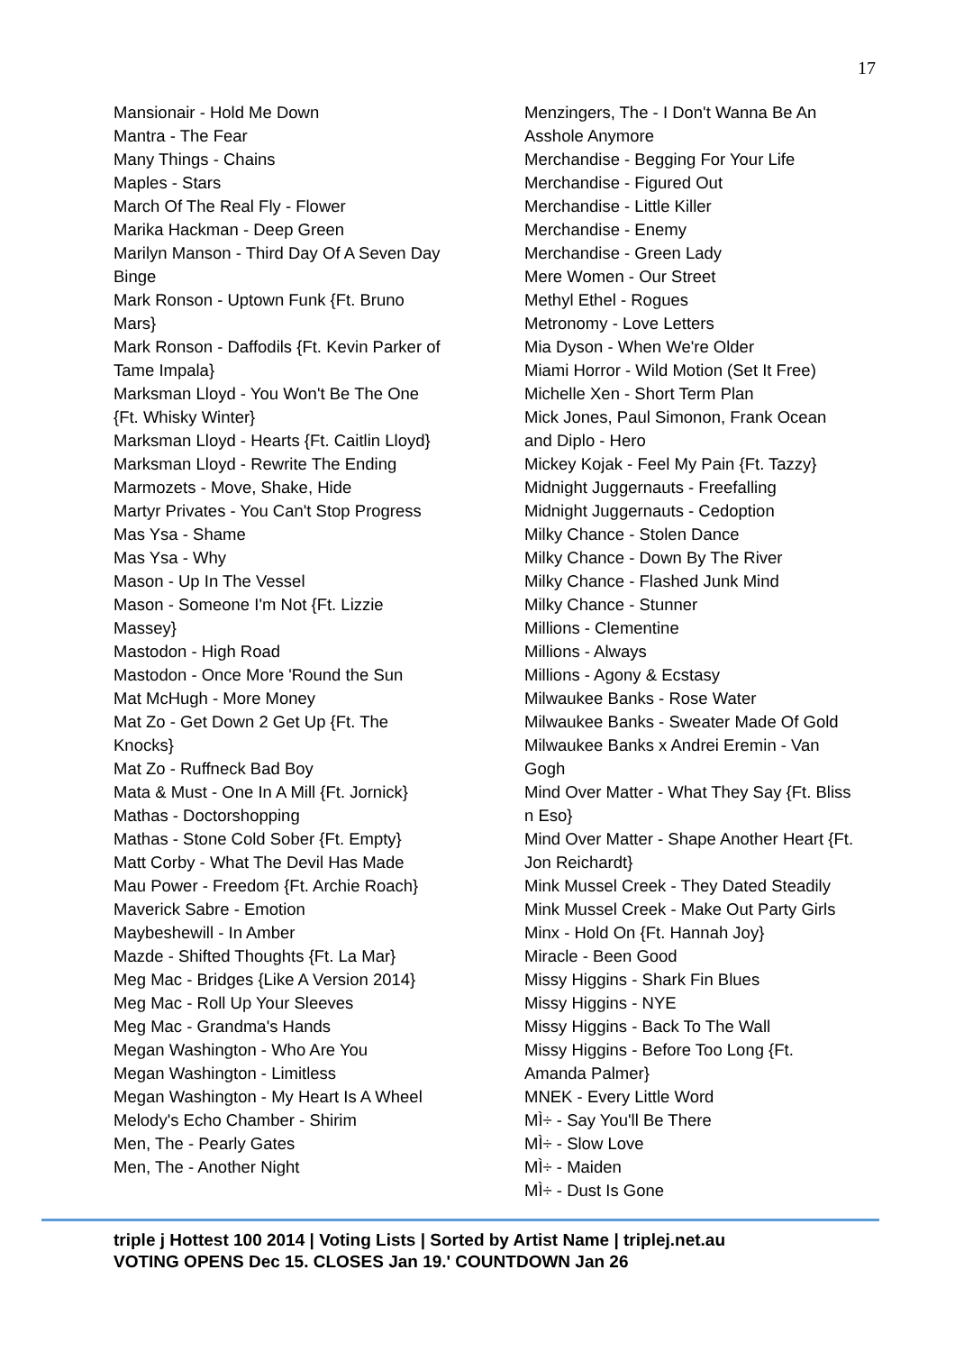17
Mansionair - Hold Me Down
Mantra - The Fear
Many Things - Chains
Maples - Stars
March Of The Real Fly - Flower
Marika Hackman - Deep Green
Marilyn Manson - Third Day Of A Seven Day
Binge
Mark Ronson - Uptown Funk {Ft. Bruno
Mars}
Mark Ronson - Daffodils {Ft. Kevin Parker of
Tame Impala}
Marksman Lloyd - You Won't Be The One
{Ft. Whisky Winter}
Marksman Lloyd - Hearts {Ft. Caitlin Lloyd}
Marksman Lloyd - Rewrite The Ending
Marmozets - Move, Shake, Hide
Martyr Privates - You Can't Stop Progress
Mas Ysa - Shame
Mas Ysa - Why
Mason - Up In The Vessel
Mason - Someone I'm Not {Ft. Lizzie
Massey}
Mastodon - High Road
Mastodon - Once More 'Round the Sun
Mat McHugh - More Money
Mat Zo - Get Down 2 Get Up {Ft. The
Knocks}
Mat Zo - Ruffneck Bad Boy
Mata & Must - One In A Mill {Ft. Jornick}
Mathas - Doctorshopping
Mathas - Stone Cold Sober {Ft. Empty}
Matt Corby - What The Devil Has Made
Mau Power - Freedom {Ft. Archie Roach}
Maverick Sabre - Emotion
Maybeshewill - In Amber
Mazde - Shifted Thoughts {Ft. La Mar}
Meg Mac - Bridges {Like A Version 2014}
Meg Mac - Roll Up Your Sleeves
Meg Mac - Grandma's Hands
Megan Washington - Who Are You
Megan Washington - Limitless
Megan Washington - My Heart Is A Wheel
Melody's Echo Chamber - Shirim
Men, The - Pearly Gates
Men, The - Another Night
Menzingers, The - I Don't Wanna Be An
Asshole Anymore
Merchandise - Begging For Your Life
Merchandise - Figured Out
Merchandise - Little Killer
Merchandise - Enemy
Merchandise - Green Lady
Mere Women - Our Street
Methyl Ethel - Rogues
Metronomy - Love Letters
Mia Dyson - When We're Older
Miami Horror - Wild Motion (Set It Free)
Michelle Xen - Short Term Plan
Mick Jones, Paul Simonon, Frank Ocean
and Diplo - Hero
Mickey Kojak - Feel My Pain {Ft. Tazzy}
Midnight Juggernauts - Freefalling
Midnight Juggernauts - Cedoption
Milky Chance - Stolen Dance
Milky Chance - Down By The River
Milky Chance - Flashed Junk Mind
Milky Chance - Stunner
Millions - Clementine
Millions - Always
Millions - Agony & Ecstasy
Milwaukee Banks - Rose Water
Milwaukee Banks - Sweater Made Of Gold
Milwaukee Banks x Andrei Eremin - Van
Gogh
Mind Over Matter - What They Say {Ft. Bliss
n Eso}
Mind Over Matter - Shape Another Heart {Ft.
Jon Reichardt}
Mink Mussel Creek - They Dated Steadily
Mink Mussel Creek - Make Out Party Girls
Minx - Hold On {Ft. Hannah Joy}
Miracle - Been Good
Missy Higgins - Shark Fin Blues
Missy Higgins - NYE
Missy Higgins - Back To The Wall
Missy Higgins - Before Too Long {Ft.
Amanda Palmer}
MNEK - Every Little Word
MÌ÷ - Say You'll Be There
MÌ÷ - Slow Love
MÌ÷ - Maiden
MÌ÷ - Dust Is Gone
triple j Hottest 100 2014 | Voting Lists | Sorted by Artist Name | triplej.net.au
VOTING OPENS Dec 15. CLOSES Jan 19.' COUNTDOWN Jan 26